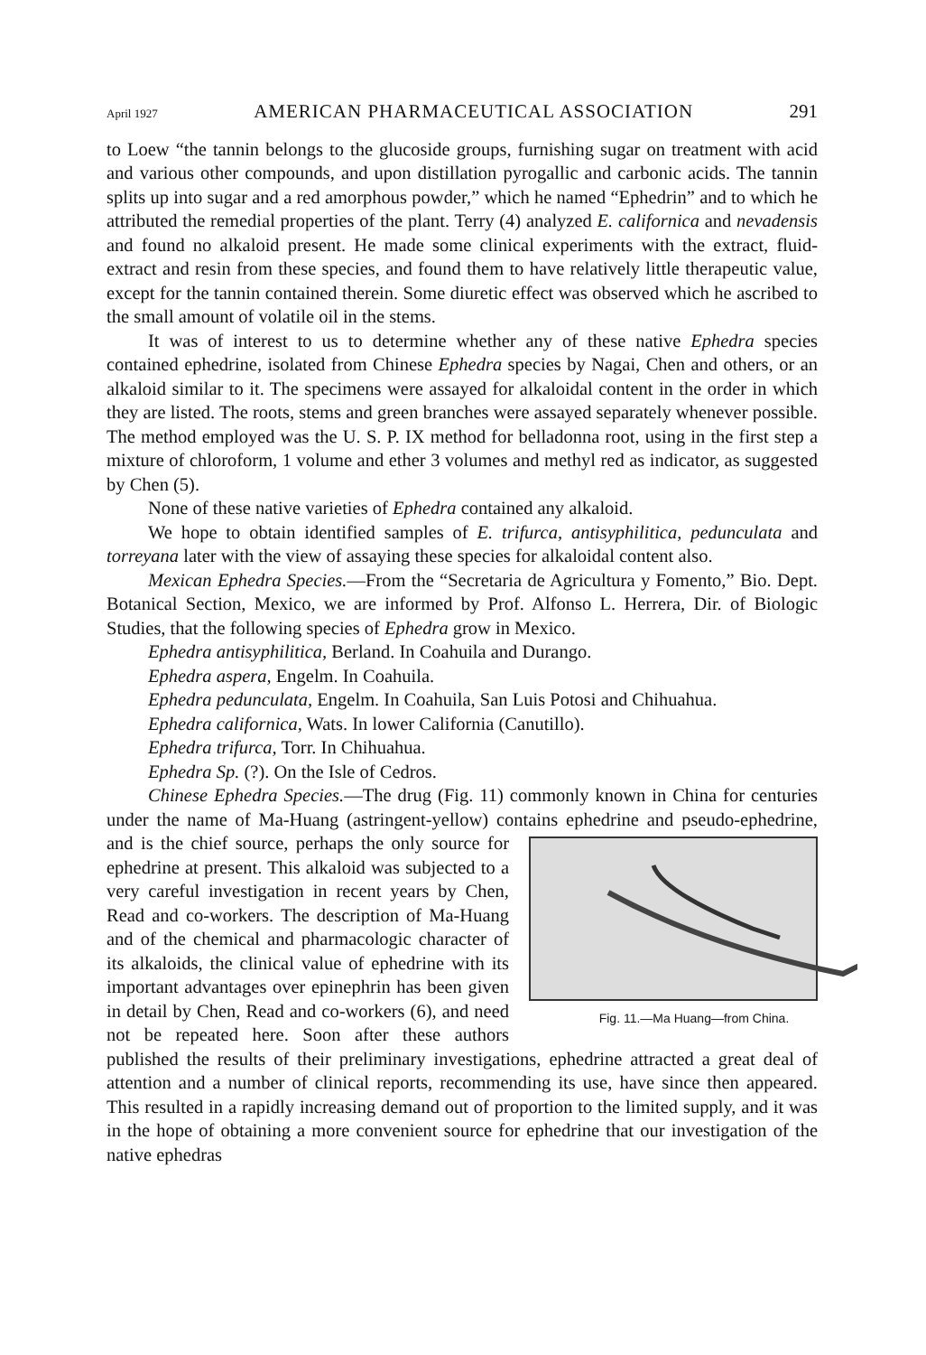April 1927 AMERICAN PHARMACEUTICAL ASSOCIATION 291
to Loew “the tannin belongs to the glucoside groups, furnishing sugar on treatment with acid and various other compounds, and upon distillation pyrogallic and carbonic acids. The tannin splits up into sugar and a red amorphous powder,” which he named “Ephedrin” and to which he attributed the remedial properties of the plant. Terry (4) analyzed E. californica and nevadensis and found no alkaloid present. He made some clinical experiments with the extract, fluid-extract and resin from these species, and found them to have relatively little therapeutic value, except for the tannin contained therein. Some diuretic effect was observed which he ascribed to the small amount of volatile oil in the stems.
It was of interest to us to determine whether any of these native Ephedra species contained ephedrine, isolated from Chinese Ephedra species by Nagai, Chen and others, or an alkaloid similar to it. The specimens were assayed for alkaloidal content in the order in which they are listed. The roots, stems and green branches were assayed separately whenever possible. The method employed was the U. S. P. IX method for belladonna root, using in the first step a mixture of chloroform, 1 volume and ether 3 volumes and methyl red as indicator, as suggested by Chen (5).
None of these native varieties of Ephedra contained any alkaloid.
We hope to obtain identified samples of E. trifurca, antisyphilitica, pedunculata and torreyana later with the view of assaying these species for alkaloidal content also.
Mexican Ephedra Species.—From the “Secretaria de Agricultura y Fomento,” Bio. Dept. Botanical Section, Mexico, we are informed by Prof. Alfonso L. Herrera, Dir. of Biologic Studies, that the following species of Ephedra grow in Mexico.
Ephedra antisyphilitica, Berland. In Coahuila and Durango.
Ephedra aspera, Engelm. In Coahuila.
Ephedra pedunculata, Engelm. In Coahuila, San Luis Potosi and Chihuahua.
Ephedra californica, Wats. In lower California (Canutillo).
Ephedra trifurca, Torr. In Chihuahua.
Ephedra Sp. (?). On the Isle of Cedros.
Chinese Ephedra Species.—The drug (Fig. 11) commonly known in China for centuries under the name of Ma-Huang (astringent-yellow) contains ephedrine Fig. 11.—Ma Huang—from China. and pseudo-ephedrine, and is the chief source, perhaps the only source for ephedrine at present. This alkaloid was subjected to a very careful investigation in recent years by Chen, Read and co-workers. The description of Ma-Huang and of the chemical and pharmacologic character of its alkaloids, the clinical value of ephedrine with its important advantages over epinephrin has been given in detail by Chen, Read and co-workers (6), and need not be repeated here. Soon after these authors published the results of their preliminary investigations, ephedrine attracted a great deal of attention and a number of clinical reports, recommending its use, have since then appeared. This resulted in a rapidly increasing demand out of proportion to the limited supply, and it was in the hope of obtaining a more convenient source for ephedrine that our investigation of the native ephedras